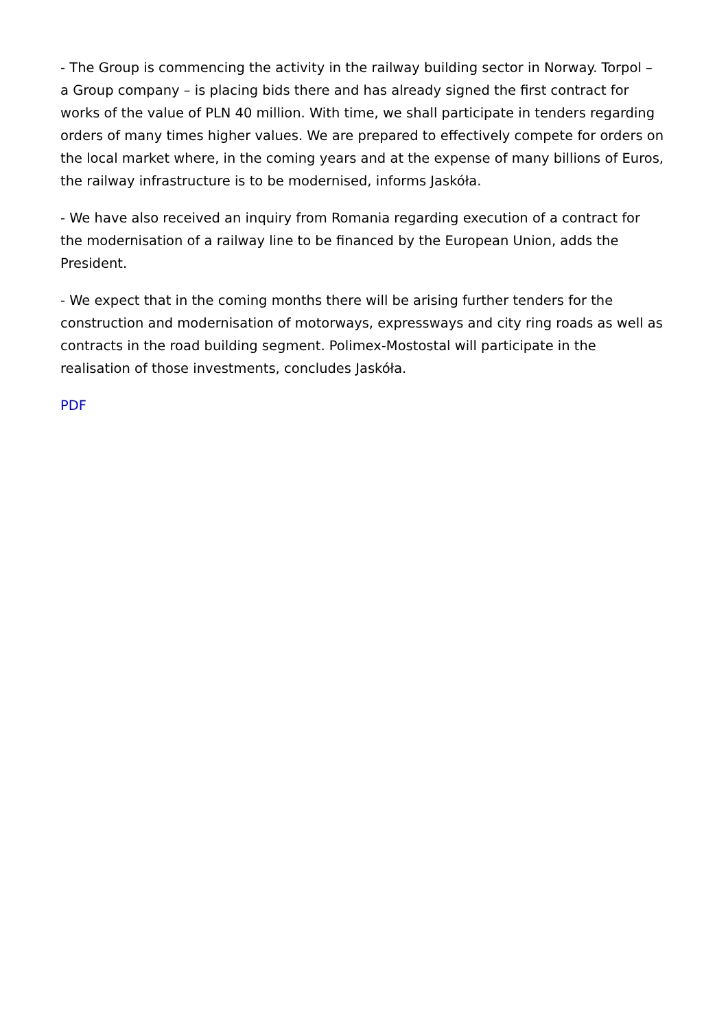- The Group is commencing the activity in the railway building sector in Norway. Torpol – a Group company – is placing bids there and has already signed the first contract for works of the value of PLN 40 million. With time, we shall participate in tenders regarding orders of many times higher values. We are prepared to effectively compete for orders on the local market where, in the coming years and at the expense of many billions of Euros, the railway infrastructure is to be modernised, informs Jaskóła.
- We have also received an inquiry from Romania regarding execution of a contract for the modernisation of a railway line to be financed by the European Union, adds the President.
- We expect that in the coming months there will be arising further tenders for the construction and modernisation of motorways, expressways and city ring roads as well as contracts in the road building segment. Polimex-Mostostal will participate in the realisation of those investments, concludes Jaskóła.
PDF